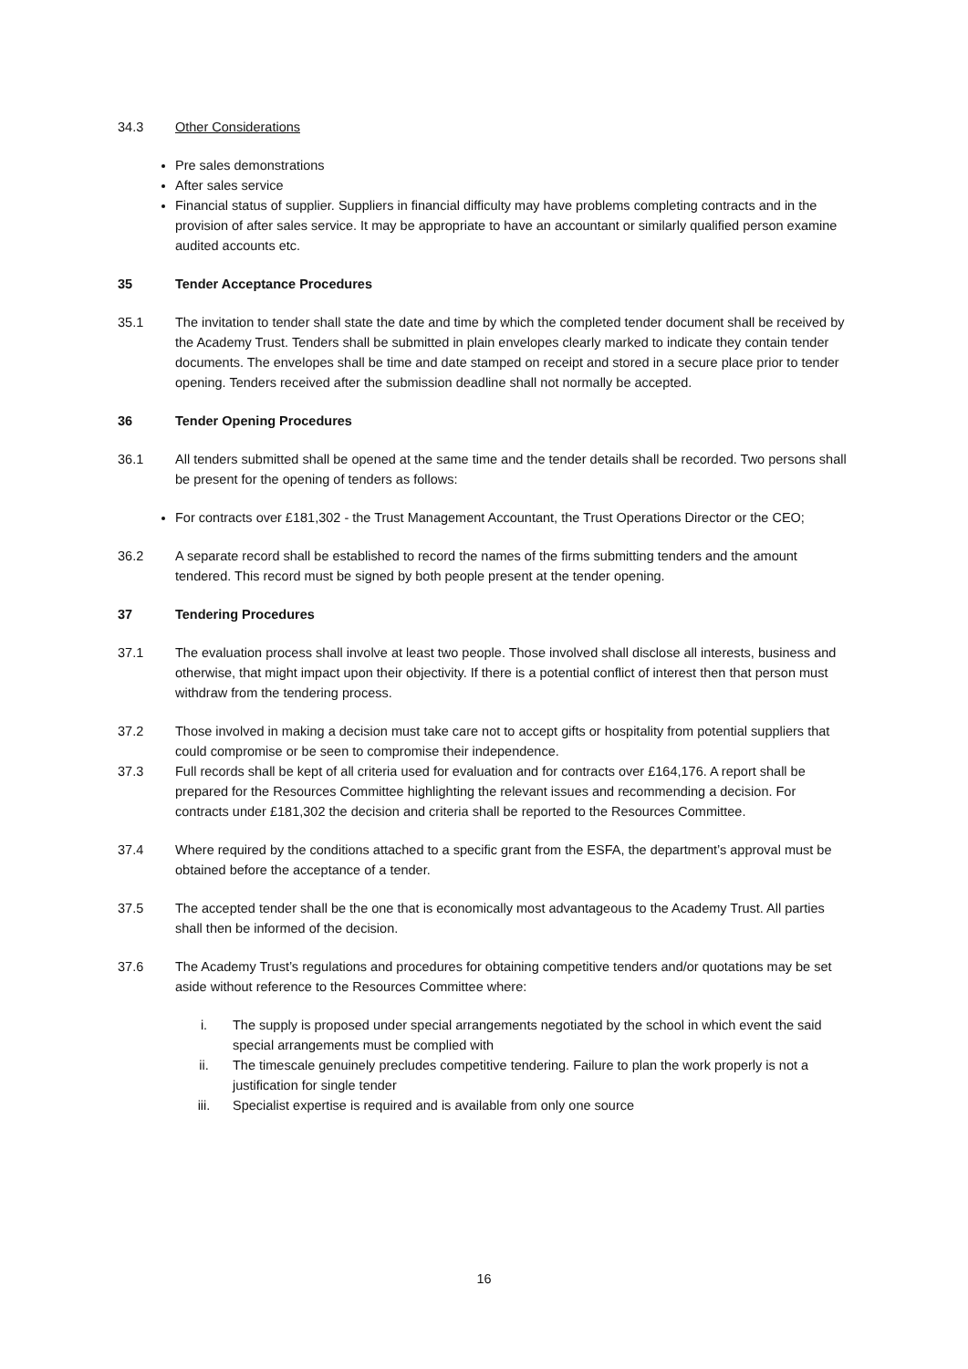34.3 Other Considerations
Pre sales demonstrations
After sales service
Financial status of supplier. Suppliers in financial difficulty may have problems completing contracts and in the provision of after sales service. It may be appropriate to have an accountant or similarly qualified person examine audited accounts etc.
35 Tender Acceptance Procedures
35.1 The invitation to tender shall state the date and time by which the completed tender document shall be received by the Academy Trust. Tenders shall be submitted in plain envelopes clearly marked to indicate they contain tender documents. The envelopes shall be time and date stamped on receipt and stored in a secure place prior to tender opening. Tenders received after the submission deadline shall not normally be accepted.
36 Tender Opening Procedures
36.1 All tenders submitted shall be opened at the same time and the tender details shall be recorded. Two persons shall be present for the opening of tenders as follows:
For contracts over £181,302 - the Trust Management Accountant, the Trust Operations Director or the CEO;
36.2 A separate record shall be established to record the names of the firms submitting tenders and the amount tendered. This record must be signed by both people present at the tender opening.
37 Tendering Procedures
37.1 The evaluation process shall involve at least two people. Those involved shall disclose all interests, business and otherwise, that might impact upon their objectivity. If there is a potential conflict of interest then that person must withdraw from the tendering process.
37.2 Those involved in making a decision must take care not to accept gifts or hospitality from potential suppliers that could compromise or be seen to compromise their independence.
37.3 Full records shall be kept of all criteria used for evaluation and for contracts over £164,176. A report shall be prepared for the Resources Committee highlighting the relevant issues and recommending a decision. For contracts under £181,302 the decision and criteria shall be reported to the Resources Committee.
37.4 Where required by the conditions attached to a specific grant from the ESFA, the department’s approval must be obtained before the acceptance of a tender.
37.5 The accepted tender shall be the one that is economically most advantageous to the Academy Trust. All parties shall then be informed of the decision.
37.6 The Academy Trust’s regulations and procedures for obtaining competitive tenders and/or quotations may be set aside without reference to the Resources Committee where:
i. The supply is proposed under special arrangements negotiated by the school in which event the said special arrangements must be complied with
ii. The timescale genuinely precludes competitive tendering. Failure to plan the work properly is not a justification for single tender
iii. Specialist expertise is required and is available from only one source
16